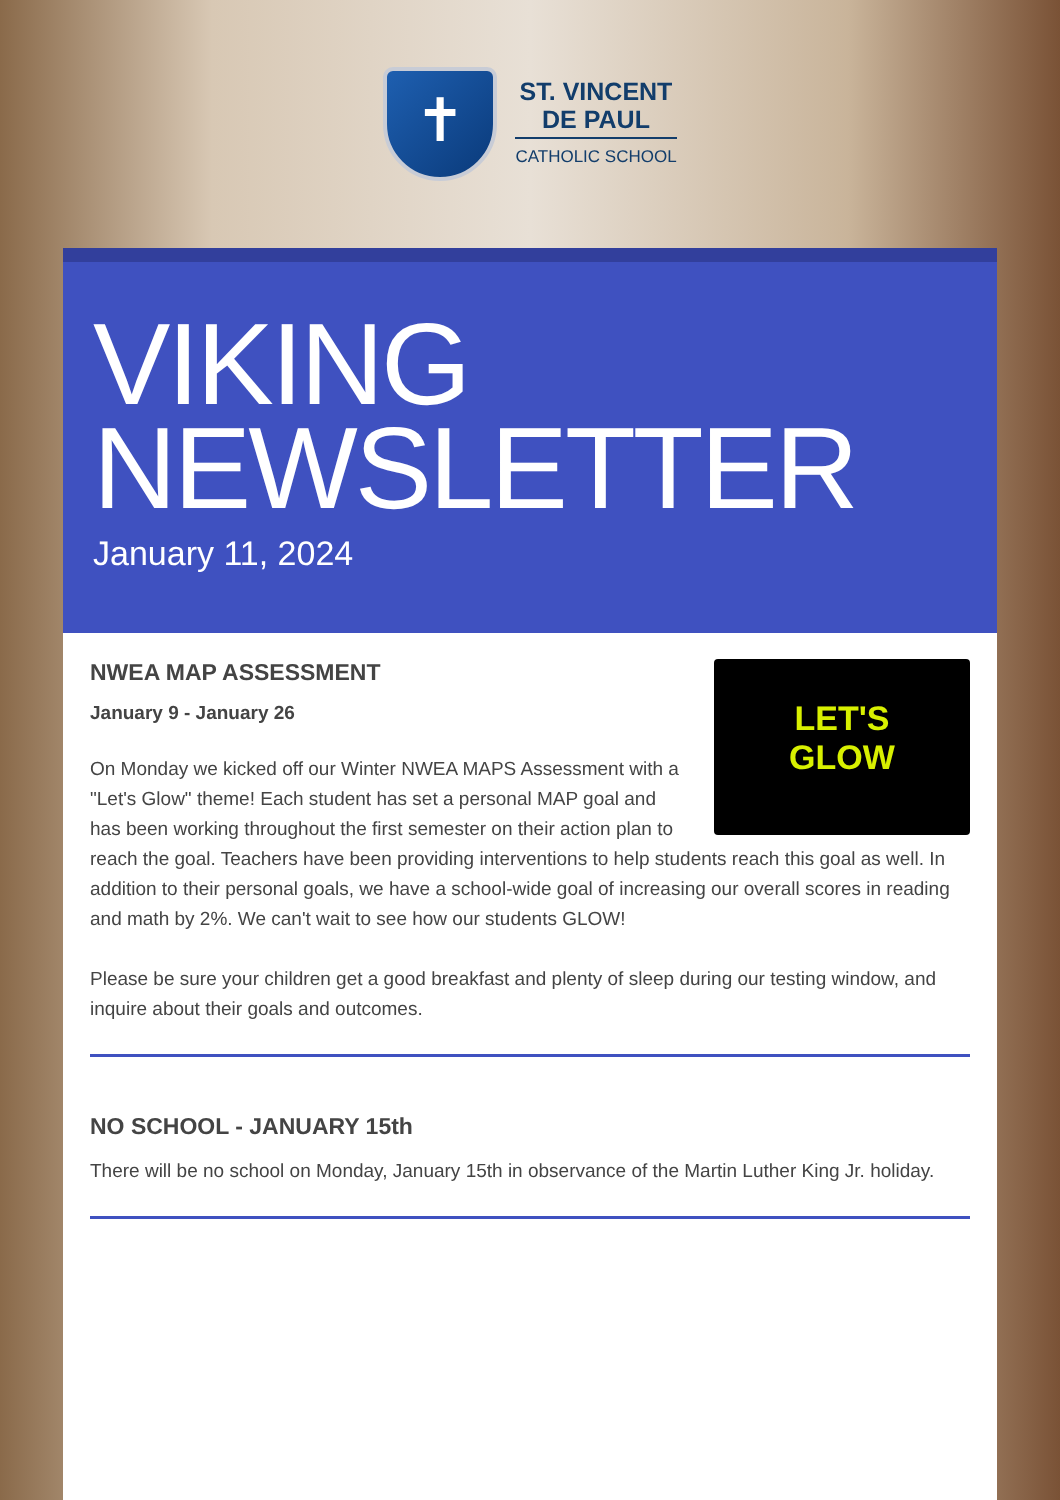✝
ST. VINCENT
DE PAUL
CATHOLIC SCHOOL
VIKING
NEWSLETTER
January 11, 2024
LET'S
GLOW
NWEA MAP ASSESSMENT
January 9 - January 26
On Monday we kicked off our Winter NWEA MAPS Assessment with a "Let's Glow" theme! Each student has set a personal MAP goal and has been working throughout the first semester on their action plan to reach the goal. Teachers have been providing interventions to help students reach this goal as well. In addition to their personal goals, we have a school-wide goal of increasing our overall scores in reading and math by 2%. We can't wait to see how our students GLOW!
Please be sure your children get a good breakfast and plenty of sleep during our testing window, and inquire about their goals and outcomes.
NO SCHOOL - JANUARY 15th
There will be no school on Monday, January 15th in observance of the Martin Luther King Jr. holiday.